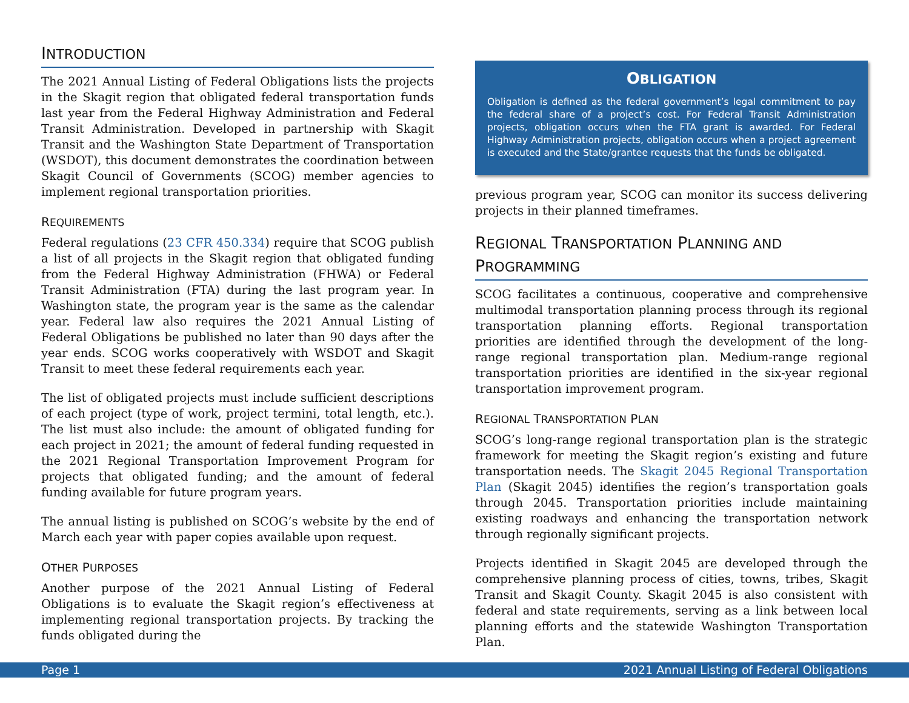INTRODUCTION
The 2021 Annual Listing of Federal Obligations lists the projects in the Skagit region that obligated federal transportation funds last year from the Federal Highway Administration and Federal Transit Administration. Developed in partnership with Skagit Transit and the Washington State Department of Transportation (WSDOT), this document demonstrates the coordination between Skagit Council of Governments (SCOG) member agencies to implement regional transportation priorities.
REQUIREMENTS
Federal regulations (23 CFR 450.334) require that SCOG publish a list of all projects in the Skagit region that obligated funding from the Federal Highway Administration (FHWA) or Federal Transit Administration (FTA) during the last program year. In Washington state, the program year is the same as the calendar year. Federal law also requires the 2021 Annual Listing of Federal Obligations be published no later than 90 days after the year ends. SCOG works cooperatively with WSDOT and Skagit Transit to meet these federal requirements each year.
The list of obligated projects must include sufficient descriptions of each project (type of work, project termini, total length, etc.). The list must also include: the amount of obligated funding for each project in 2021; the amount of federal funding requested in the 2021 Regional Transportation Improvement Program for projects that obligated funding; and the amount of federal funding available for future program years.
The annual listing is published on SCOG’s website by the end of March each year with paper copies available upon request.
OTHER PURPOSES
Another purpose of the 2021 Annual Listing of Federal Obligations is to evaluate the Skagit region’s effectiveness at implementing regional transportation projects. By tracking the funds obligated during the
OBLIGATION
Obligation is defined as the federal government’s legal commitment to pay the federal share of a project’s cost. For Federal Transit Administration projects, obligation occurs when the FTA grant is awarded. For Federal Highway Administration projects, obligation occurs when a project agreement is executed and the State/grantee requests that the funds be obligated.
previous program year, SCOG can monitor its success delivering projects in their planned timeframes.
REGIONAL TRANSPORTATION PLANNING AND PROGRAMMING
SCOG facilitates a continuous, cooperative and comprehensive multimodal transportation planning process through its regional transportation planning efforts. Regional transportation priorities are identified through the development of the long-range regional transportation plan. Medium-range regional transportation priorities are identified in the six-year regional transportation improvement program.
REGIONAL TRANSPORTATION PLAN
SCOG’s long-range regional transportation plan is the strategic framework for meeting the Skagit region’s existing and future transportation needs. The Skagit 2045 Regional Transportation Plan (Skagit 2045) identifies the region’s transportation goals through 2045. Transportation priorities include maintaining existing roadways and enhancing the transportation network through regionally significant projects.
Projects identified in Skagit 2045 are developed through the comprehensive planning process of cities, towns, tribes, Skagit Transit and Skagit County. Skagit 2045 is also consistent with federal and state requirements, serving as a link between local planning efforts and the statewide Washington Transportation Plan.
Page 1 2021 Annual Listing of Federal Obligations